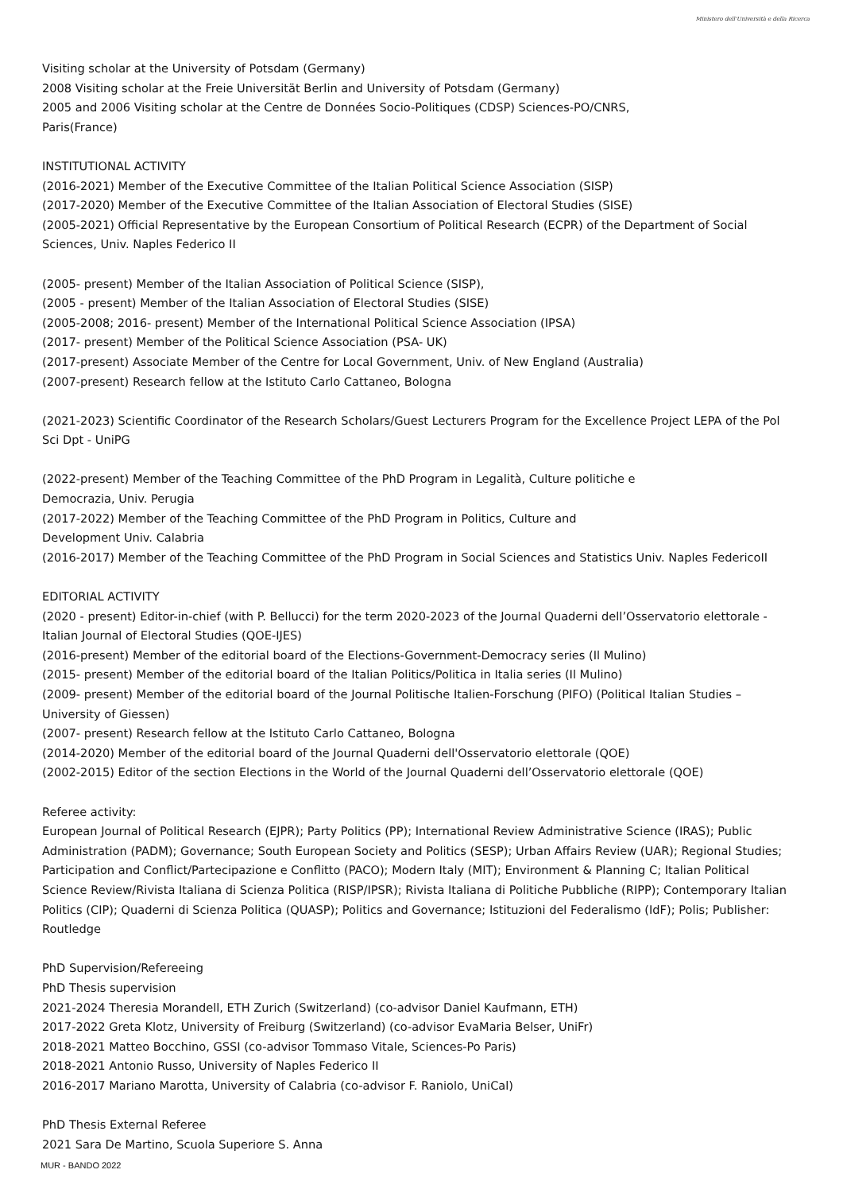Ministero dell'Università e della Ricerca
Visiting scholar at the University of Potsdam (Germany)
2008 Visiting scholar at the Freie Universität Berlin and University of Potsdam (Germany)
2005 and 2006 Visiting scholar at the Centre de Données Socio-Politiques (CDSP) Sciences-PO/CNRS,
Paris(France)
INSTITUTIONAL ACTIVITY
(2016-2021) Member of the Executive Committee of the Italian Political Science Association (SISP)
(2017-2020) Member of the Executive Committee of the Italian Association of Electoral Studies (SISE)
(2005-2021) Official Representative by the European Consortium of Political Research (ECPR) of the Department of Social Sciences, Univ. Naples Federico II
(2005- present) Member of the Italian Association of Political Science (SISP),
(2005 - present) Member of the Italian Association of Electoral Studies (SISE)
(2005-2008; 2016- present) Member of the International Political Science Association (IPSA)
(2017- present) Member of the Political Science Association (PSA- UK)
(2017-present) Associate Member of the Centre for Local Government, Univ. of New England (Australia)
(2007-present) Research fellow at the Istituto Carlo Cattaneo, Bologna
(2021-2023) Scientific Coordinator of the Research Scholars/Guest Lecturers Program for the Excellence Project LEPA of the Pol Sci Dpt - UniPG
(2022-present) Member of the Teaching Committee of the PhD Program in Legalità, Culture politiche e
Democrazia, Univ. Perugia
(2017-2022) Member of the Teaching Committee of the PhD Program in Politics, Culture and
Development Univ. Calabria
(2016-2017) Member of the Teaching Committee of the PhD Program in Social Sciences and Statistics Univ. Naples FedericoII
EDITORIAL ACTIVITY
(2020 - present) Editor-in-chief (with P. Bellucci) for the term 2020-2023 of the Journal Quaderni dell’Osservatorio elettorale - Italian Journal of Electoral Studies (QOE-IJES)
(2016-present) Member of the editorial board of the Elections-Government-Democracy series (Il Mulino)
(2015- present) Member of the editorial board of the Italian Politics/Politica in Italia series (Il Mulino)
(2009- present) Member of the editorial board of the Journal Politische Italien-Forschung (PIFO) (Political Italian Studies – University of Giessen)
(2007- present) Research fellow at the Istituto Carlo Cattaneo, Bologna
(2014-2020) Member of the editorial board of the Journal Quaderni dell'Osservatorio elettorale (QOE)
(2002-2015) Editor of the section Elections in the World of the Journal Quaderni dell’Osservatorio elettorale (QOE)
Referee activity:
European Journal of Political Research (EJPR); Party Politics (PP); International Review Administrative Science (IRAS); Public Administration (PADM); Governance; South European Society and Politics (SESP); Urban Affairs Review (UAR); Regional Studies; Participation and Conflict/Partecipazione e Conflitto (PACO); Modern Italy (MIT); Environment & Planning C; Italian Political Science Review/Rivista Italiana di Scienza Politica (RISP/IPSR); Rivista Italiana di Politiche Pubbliche (RIPP); Contemporary Italian Politics (CIP); Quaderni di Scienza Politica (QUASP); Politics and Governance; Istituzioni del Federalismo (IdF); Polis; Publisher: Routledge
PhD Supervision/Refereeing
PhD Thesis supervision
2021-2024 Theresia Morandell, ETH Zurich (Switzerland) (co-advisor Daniel Kaufmann, ETH)
2017-2022 Greta Klotz, University of Freiburg (Switzerland) (co-advisor EvaMaria Belser, UniFr)
2018-2021 Matteo Bocchino, GSSI (co-advisor Tommaso Vitale, Sciences-Po Paris)
2018-2021 Antonio Russo, University of Naples Federico II
2016-2017 Mariano Marotta, University of Calabria (co-advisor F. Raniolo, UniCal)
PhD Thesis External Referee
2021 Sara De Martino, Scuola Superiore S. Anna
MUR - BANDO 2022